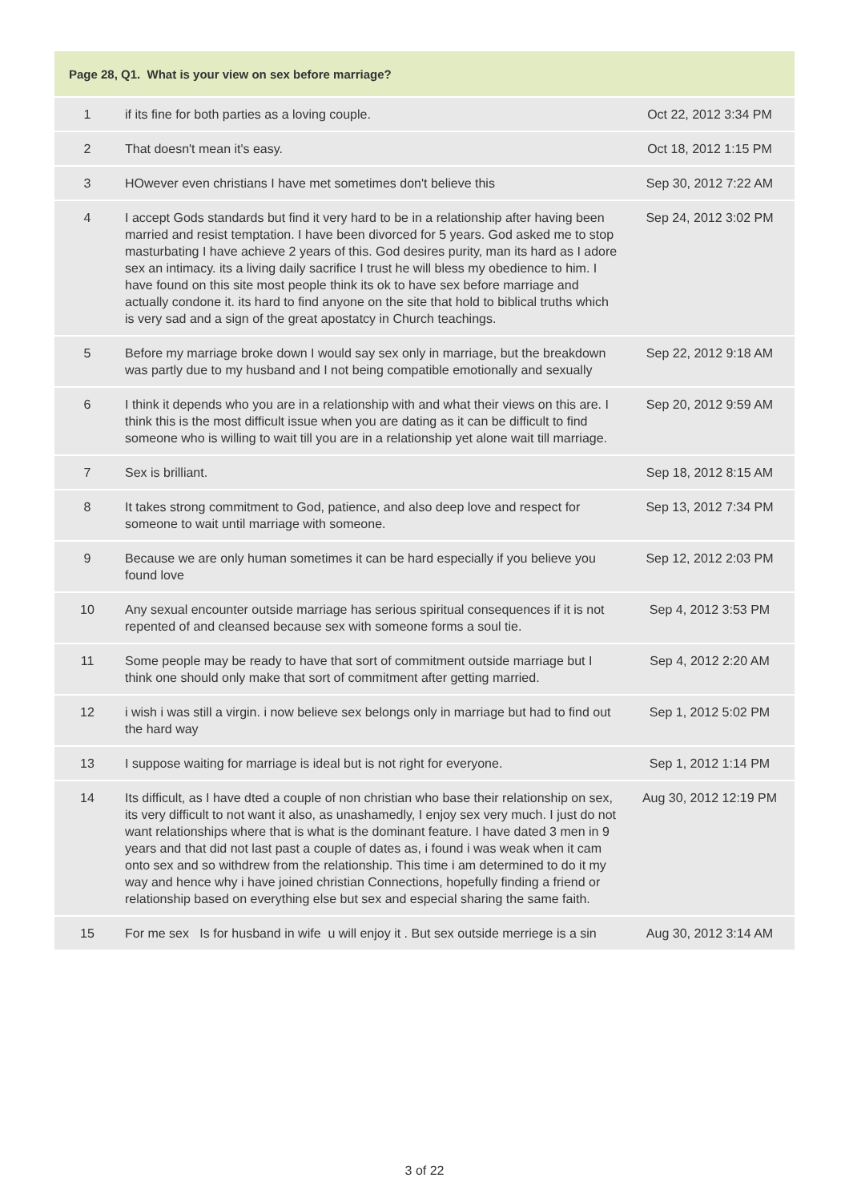| Page 28, Q1. What is your view on sex before marriage? | | |
| --- | --- | --- |
| 1 | if its fine for both parties as a loving couple. | Oct 22, 2012 3:34 PM |
| 2 | That doesn't mean it's easy. | Oct 18, 2012 1:15 PM |
| 3 | HOwever even christians I have met sometimes don't believe this | Sep 30, 2012 7:22 AM |
| 4 | I accept Gods standards but find it very hard to be in a relationship after having been married and resist temptation. I have been divorced for 5 years. God asked me to stop masturbating I have achieve 2 years of this. God desires purity, man its hard as I adore sex an intimacy. its a living daily sacrifice I trust he will bless my obedience to him. I have found on this site most people think its ok to have sex before marriage and actually condone it. its hard to find anyone on the site that hold to biblical truths which is very sad and a sign of the great apostatcy in Church teachings. | Sep 24, 2012 3:02 PM |
| 5 | Before my marriage broke down I would say sex only in marriage, but the breakdown was partly due to my husband and I not being compatible emotionally and sexually | Sep 22, 2012 9:18 AM |
| 6 | I think it depends who you are in a relationship with and what their views on this are. I think this is the most difficult issue when you are dating as it can be difficult to find someone who is willing to wait till you are in a relationship yet alone wait till marriage. | Sep 20, 2012 9:59 AM |
| 7 | Sex is brilliant. | Sep 18, 2012 8:15 AM |
| 8 | It takes strong commitment to God, patience, and also deep love and respect for someone to wait until marriage with someone. | Sep 13, 2012 7:34 PM |
| 9 | Because we are only human sometimes it can be hard especially if you believe you found love | Sep 12, 2012 2:03 PM |
| 10 | Any sexual encounter outside marriage has serious spiritual consequences if it is not repented of and cleansed because sex with someone forms a soul tie. | Sep 4, 2012 3:53 PM |
| 11 | Some people may be ready to have that sort of commitment outside marriage but I think one should only make that sort of commitment after getting married. | Sep 4, 2012 2:20 AM |
| 12 | i wish i was still a virgin. i now believe sex belongs only in marriage but had to find out the hard way | Sep 1, 2012 5:02 PM |
| 13 | I suppose waiting for marriage is ideal but is not right for everyone. | Sep 1, 2012 1:14 PM |
| 14 | Its difficult, as I have dted a couple of non christian who base their relationship on sex, its very difficult to not want it also, as unashamedly, I enjoy sex very much. I just do not want relationships where that is what is the dominant feature. I have dated 3 men in 9 years and that did not last past a couple of dates as, i found i was weak when it cam onto sex and so withdrew from the relationship. This time i am determined to do it my way and hence why i have joined christian Connections, hopefully finding a friend or relationship based on everything else but sex and especial sharing the same faith. | Aug 30, 2012 12:19 PM |
| 15 | For me sex Is for husband in wife u will enjoy it . But sex outside merriege is a sin | Aug 30, 2012 3:14 AM |
3 of 22